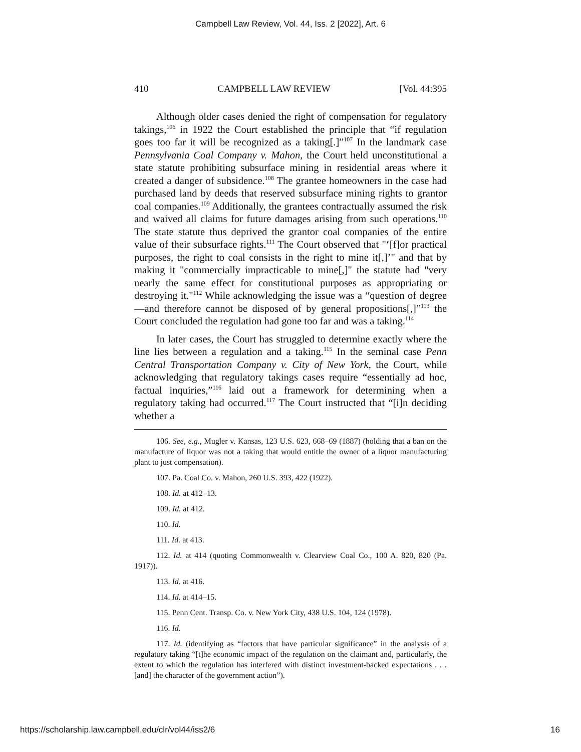Campbell Law Review, Vol. 44, Iss. 2 [2022], Art. 6
410 CAMPBELL LAW REVIEW [Vol. 44:395
Although older cases denied the right of compensation for regulatory takings,<sup>106</sup> in 1922 the Court established the principle that “if regulation goes too far it will be recognized as a taking[.]”<sup>107</sup> In the landmark case Pennsylvania Coal Company v. Mahon, the Court held unconstitutional a state statute prohibiting subsurface mining in residential areas where it created a danger of subsidence.<sup>108</sup> The grantee homeowners in the case had purchased land by deeds that reserved subsurface mining rights to grantor coal companies.<sup>109</sup> Additionally, the grantees contractually assumed the risk and waived all claims for future damages arising from such operations.<sup>110</sup> The state statute thus deprived the grantor coal companies of the entire value of their subsurface rights.<sup>111</sup> The Court observed that "‘[f]or practical purposes, the right to coal consists in the right to mine it[,]’" and that by making it "commercially impracticable to mine[,]" the statute had "very nearly the same effect for constitutional purposes as appropriating or destroying it."<sup>112</sup> While acknowledging the issue was a “question of degree—and therefore cannot be disposed of by general propositions[,]”<sup>113</sup> the Court concluded the regulation had gone too far and was a taking.<sup>114</sup>
In later cases, the Court has struggled to determine exactly where the line lies between a regulation and a taking.<sup>115</sup> In the seminal case Penn Central Transportation Company v. City of New York, the Court, while acknowledging that regulatory takings cases require “essentially ad hoc, factual inquiries,”<sup>116</sup> laid out a framework for determining when a regulatory taking had occurred.<sup>117</sup> The Court instructed that “[i]n deciding whether a
106. See, e.g., Mugler v. Kansas, 123 U.S. 623, 668–69 (1887) (holding that a ban on the manufacture of liquor was not a taking that would entitle the owner of a liquor manufacturing plant to just compensation).
107. Pa. Coal Co. v. Mahon, 260 U.S. 393, 422 (1922).
108. Id. at 412–13.
109. Id. at 412.
110. Id.
111. Id. at 413.
112. Id. at 414 (quoting Commonwealth v. Clearview Coal Co., 100 A. 820, 820 (Pa. 1917)).
113. Id. at 416.
114. Id. at 414–15.
115. Penn Cent. Transp. Co. v. New York City, 438 U.S. 104, 124 (1978).
116. Id.
117. Id. (identifying as “factors that have particular significance” in the analysis of a regulatory taking “[t]he economic impact of the regulation on the claimant and, particularly, the extent to which the regulation has interfered with distinct investment-backed expectations . . . [and] the character of the government action”).
https://scholarship.law.campbell.edu/clr/vol44/iss2/6 16